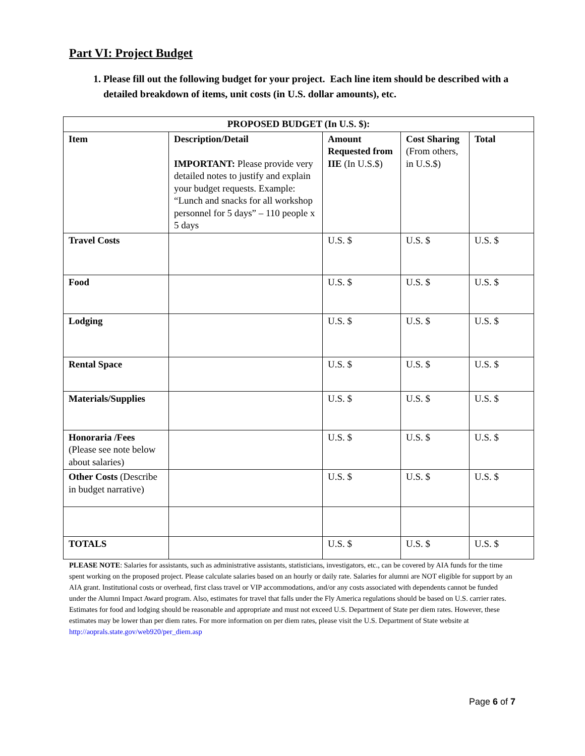Part VI: Project Budget
1. Please fill out the following budget for your project. Each line item should be described with a detailed breakdown of items, unit costs (in U.S. dollar amounts), etc.
| PROPOSED BUDGET (In U.S. $): | | | | |
| --- | --- | --- | --- | --- |
| Item | Description/Detail IMPORTANT: Please provide very detailed notes to justify and explain your budget requests. Example: “Lunch and snacks for all workshop personnel for 5 days” – 110 people x 5 days | Amount Requested from IIE (In U.S.$) | Cost Sharing (From others, in U.S.$) | Total |
| Travel Costs | | U.S. $ | U.S. $ | U.S. $ |
| Food | | U.S. $ | U.S. $ | U.S. $ |
| Lodging | | U.S. $ | U.S. $ | U.S. $ |
| Rental Space | | U.S. $ | U.S. $ | U.S. $ |
| Materials/Supplies | | U.S. $ | U.S. $ | U.S. $ |
| Honoraria /Fees (Please see note below about salaries) | | U.S. $ | U.S. $ | U.S. $ |
| Other Costs (Describe in budget narrative) | | U.S. $ | U.S. $ | U.S. $ |
| TOTALS | | U.S. $ | U.S. $ | U.S. $ |
PLEASE NOTE: Salaries for assistants, such as administrative assistants, statisticians, investigators, etc., can be covered by AIA funds for the time spent working on the proposed project. Please calculate salaries based on an hourly or daily rate. Salaries for alumni are NOT eligible for support by an AIA grant. Institutional costs or overhead, first class travel or VIP accommodations, and/or any costs associated with dependents cannot be funded under the Alumni Impact Award program. Also, estimates for travel that falls under the Fly America regulations should be based on U.S. carrier rates. Estimates for food and lodging should be reasonable and appropriate and must not exceed U.S. Department of State per diem rates. However, these estimates may be lower than per diem rates. For more information on per diem rates, please visit the U.S. Department of State website at http://aoprals.state.gov/web920/per_diem.asp
Page 6 of 7